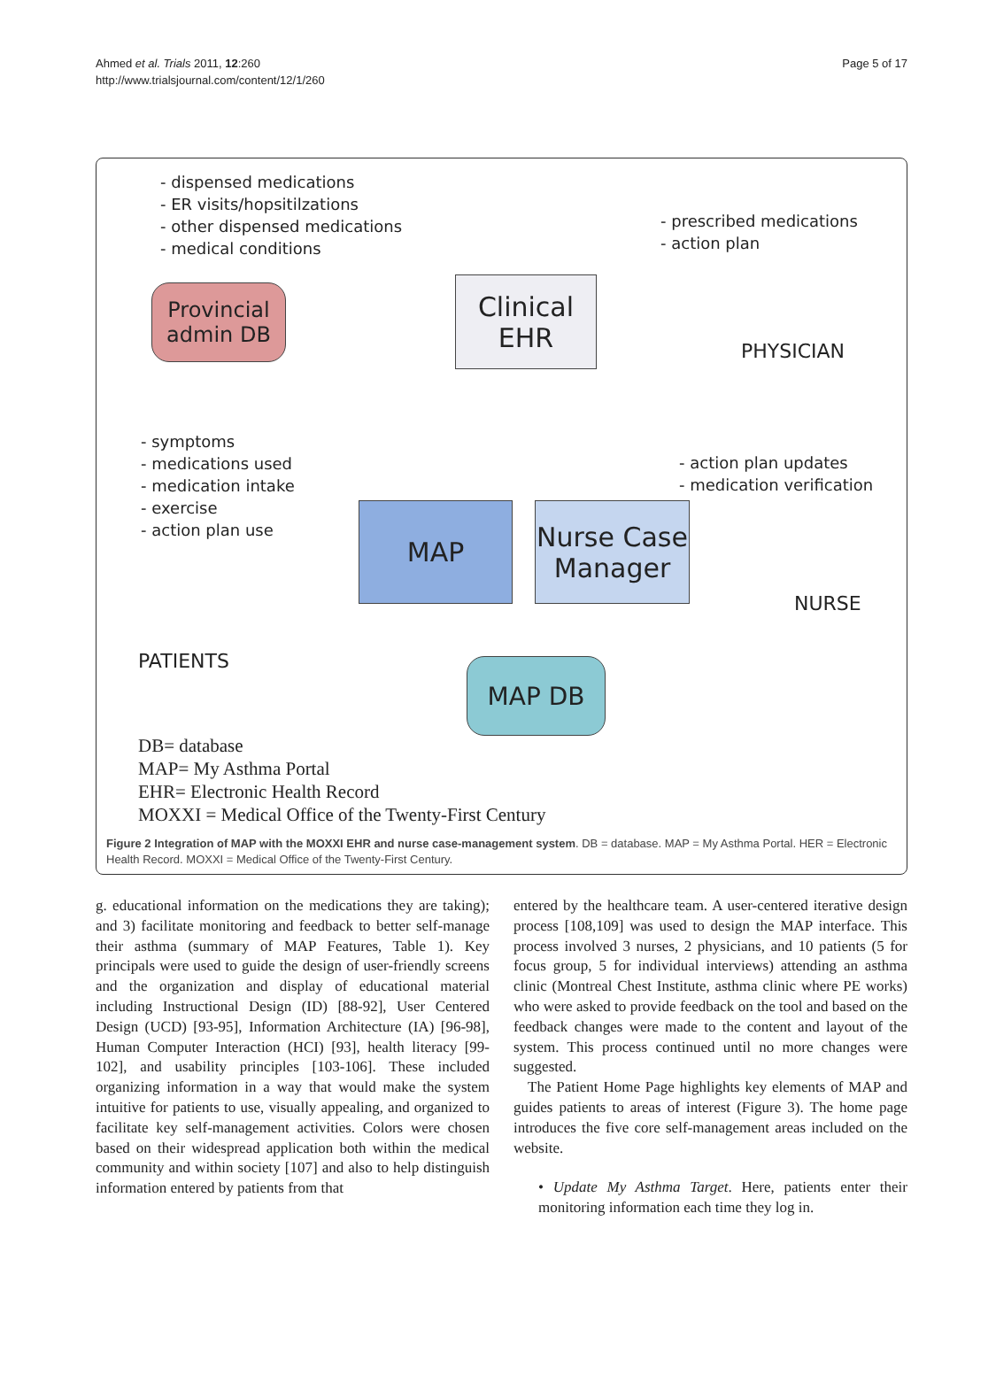Ahmed et al. Trials 2011, 12:260
http://www.trialsjournal.com/content/12/1/260
Page 5 of 17
- dispensed medications
- ER visits/hopsitilzations
- other dispensed medications
- medical conditions
- prescribed medications
- action plan
Provincial
admin DB
Clinical
EHR
PHYSICIAN
- symptoms
- medications used
- medication intake
- exercise
- action plan use
- action plan updates
- medication verification
MAP
Nurse Case
Manager
NURSE
PATIENTS MAP DB
DB= database
MAP= My Asthma Portal
EHR= Electronic Health Record
MOXXI = Medical Office of the Twenty-First Century
Figure 2 Integration of MAP with the MOXXI EHR and nurse case-management system. DB = database. MAP = My Asthma Portal. HER = Electronic Health Record. MOXXI = Medical Office of the Twenty-First Century.
g. educational information on the medications they are taking); and 3) facilitate monitoring and feedback to better self-manage their asthma (summary of MAP Features, Table 1). Key principals were used to guide the design of user-friendly screens and the organization and display of educational material including Instructional Design (ID) [88-92], User Centered Design (UCD) [93-95], Information Architecture (IA) [96-98], Human Computer Interaction (HCI) [93], health literacy [99-102], and usability principles [103-106]. These included organizing information in a way that would make the system intuitive for patients to use, visually appealing, and organized to facilitate key self-management activities. Colors were chosen based on their widespread application both within the medical community and within society [107] and also to help distinguish information entered by patients from that
entered by the healthcare team. A user-centered iterative design process [108,109] was used to design the MAP interface. This process involved 3 nurses, 2 physicians, and 10 patients (5 for focus group, 5 for individual interviews) attending an asthma clinic (Montreal Chest Institute, asthma clinic where PE works) who were asked to provide feedback on the tool and based on the feedback changes were made to the content and layout of the system. This process continued until no more changes were suggested.
The Patient Home Page highlights key elements of MAP and guides patients to areas of interest (Figure 3). The home page introduces the five core self-management areas included on the website.
• Update My Asthma Target. Here, patients enter their monitoring information each time they log in.